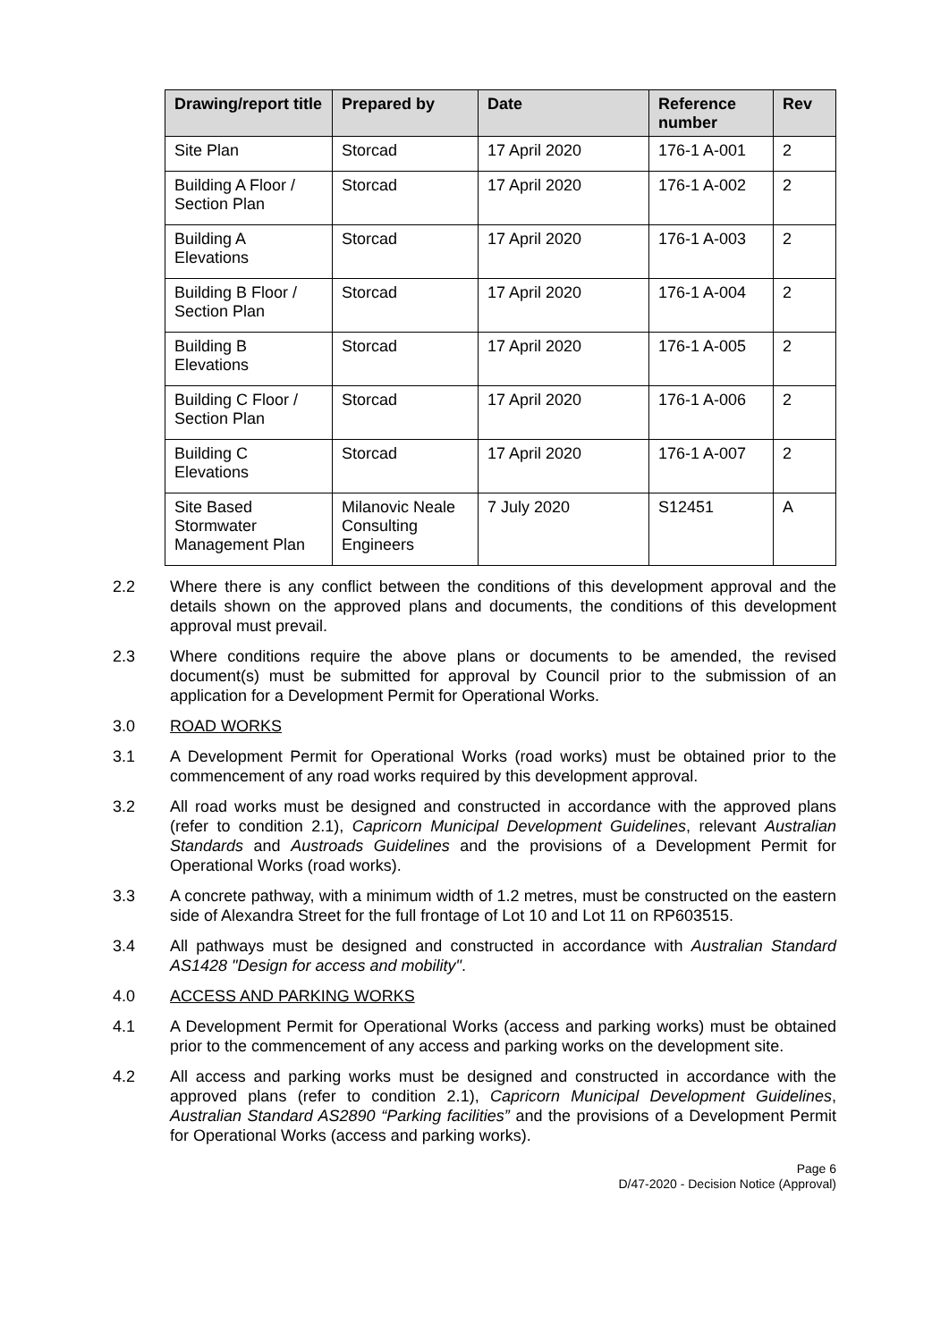| Drawing/report title | Prepared by | Date | Reference number | Rev |
| --- | --- | --- | --- | --- |
| Site Plan | Storcad | 17 April 2020 | 176-1 A-001 | 2 |
| Building A Floor / Section Plan | Storcad | 17 April 2020 | 176-1 A-002 | 2 |
| Building A Elevations | Storcad | 17 April 2020 | 176-1 A-003 | 2 |
| Building B Floor / Section Plan | Storcad | 17 April 2020 | 176-1 A-004 | 2 |
| Building B Elevations | Storcad | 17 April 2020 | 176-1 A-005 | 2 |
| Building C Floor / Section Plan | Storcad | 17 April 2020 | 176-1 A-006 | 2 |
| Building C Elevations | Storcad | 17 April 2020 | 176-1 A-007 | 2 |
| Site Based Stormwater Management Plan | Milanovic Neale Consulting Engineers | 7 July 2020 | S12451 | A |
2.2 Where there is any conflict between the conditions of this development approval and the details shown on the approved plans and documents, the conditions of this development approval must prevail.
2.3 Where conditions require the above plans or documents to be amended, the revised document(s) must be submitted for approval by Council prior to the submission of an application for a Development Permit for Operational Works.
3.0 ROAD WORKS
3.1 A Development Permit for Operational Works (road works) must be obtained prior to the commencement of any road works required by this development approval.
3.2 All road works must be designed and constructed in accordance with the approved plans (refer to condition 2.1), Capricorn Municipal Development Guidelines, relevant Australian Standards and Austroads Guidelines and the provisions of a Development Permit for Operational Works (road works).
3.3 A concrete pathway, with a minimum width of 1.2 metres, must be constructed on the eastern side of Alexandra Street for the full frontage of Lot 10 and Lot 11 on RP603515.
3.4 All pathways must be designed and constructed in accordance with Australian Standard AS1428 "Design for access and mobility".
4.0 ACCESS AND PARKING WORKS
4.1 A Development Permit for Operational Works (access and parking works) must be obtained prior to the commencement of any access and parking works on the development site.
4.2 All access and parking works must be designed and constructed in accordance with the approved plans (refer to condition 2.1), Capricorn Municipal Development Guidelines, Australian Standard AS2890 “Parking facilities” and the provisions of a Development Permit for Operational Works (access and parking works).
Page 6
D/47-2020 - Decision Notice (Approval)